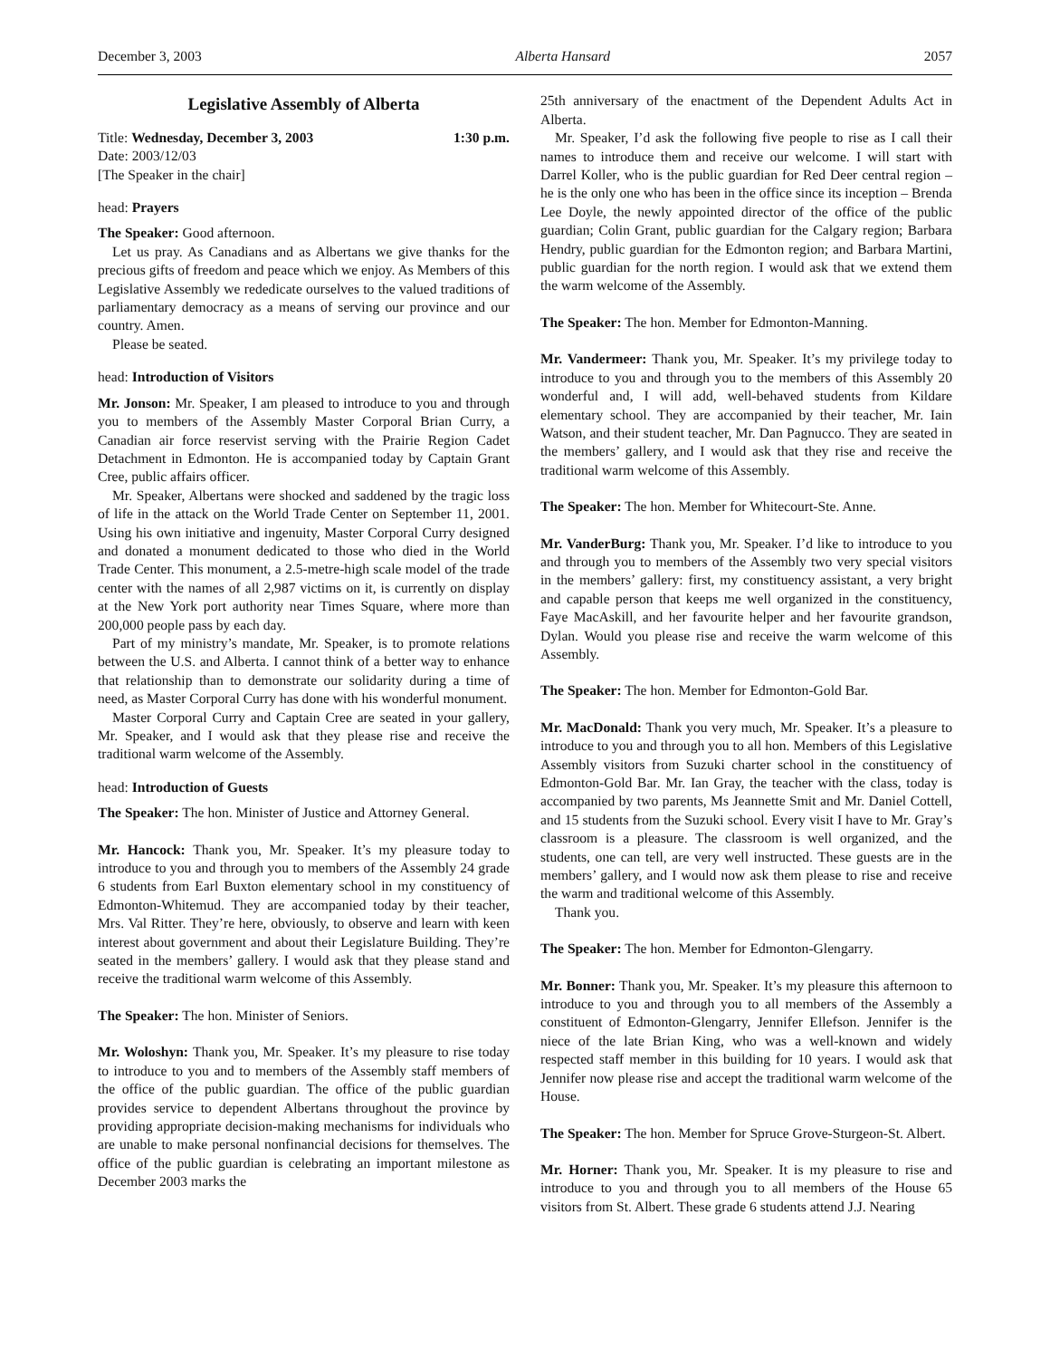December 3, 2003 Alberta Hansard 2057
Legislative Assembly of Alberta
Title: Wednesday, December 3, 2003 1:30 p.m.
Date: 2003/12/03
[The Speaker in the chair]
head: Prayers
The Speaker: Good afternoon.
Let us pray. As Canadians and as Albertans we give thanks for the precious gifts of freedom and peace which we enjoy. As Members of this Legislative Assembly we rededicate ourselves to the valued traditions of parliamentary democracy as a means of serving our province and our country. Amen.
Please be seated.
head: Introduction of Visitors
Mr. Jonson: Mr. Speaker, I am pleased to introduce to you and through you to members of the Assembly Master Corporal Brian Curry, a Canadian air force reservist serving with the Prairie Region Cadet Detachment in Edmonton. He is accompanied today by Captain Grant Cree, public affairs officer.
Mr. Speaker, Albertans were shocked and saddened by the tragic loss of life in the attack on the World Trade Center on September 11, 2001. Using his own initiative and ingenuity, Master Corporal Curry designed and donated a monument dedicated to those who died in the World Trade Center. This monument, a 2.5-metre-high scale model of the trade center with the names of all 2,987 victims on it, is currently on display at the New York port authority near Times Square, where more than 200,000 people pass by each day.
Part of my ministry’s mandate, Mr. Speaker, is to promote relations between the U.S. and Alberta. I cannot think of a better way to enhance that relationship than to demonstrate our solidarity during a time of need, as Master Corporal Curry has done with his wonderful monument.
Master Corporal Curry and Captain Cree are seated in your gallery, Mr. Speaker, and I would ask that they please rise and receive the traditional warm welcome of the Assembly.
head: Introduction of Guests
The Speaker: The hon. Minister of Justice and Attorney General.
Mr. Hancock: Thank you, Mr. Speaker. It’s my pleasure today to introduce to you and through you to members of the Assembly 24 grade 6 students from Earl Buxton elementary school in my constituency of Edmonton-Whitemud. They are accompanied today by their teacher, Mrs. Val Ritter. They’re here, obviously, to observe and learn with keen interest about government and about their Legislature Building. They’re seated in the members’ gallery. I would ask that they please stand and receive the traditional warm welcome of this Assembly.
The Speaker: The hon. Minister of Seniors.
Mr. Woloshyn: Thank you, Mr. Speaker. It’s my pleasure to rise today to introduce to you and to members of the Assembly staff members of the office of the public guardian. The office of the public guardian provides service to dependent Albertans throughout the province by providing appropriate decision-making mechanisms for individuals who are unable to make personal nonfinancial decisions for themselves. The office of the public guardian is celebrating an important milestone as December 2003 marks the
25th anniversary of the enactment of the Dependent Adults Act in Alberta.
Mr. Speaker, I’d ask the following five people to rise as I call their names to introduce them and receive our welcome. I will start with Darrel Koller, who is the public guardian for Red Deer central region – he is the only one who has been in the office since its inception – Brenda Lee Doyle, the newly appointed director of the office of the public guardian; Colin Grant, public guardian for the Calgary region; Barbara Hendry, public guardian for the Edmonton region; and Barbara Martini, public guardian for the north region. I would ask that we extend them the warm welcome of the Assembly.
The Speaker: The hon. Member for Edmonton-Manning.
Mr. Vandermeer: Thank you, Mr. Speaker. It’s my privilege today to introduce to you and through you to the members of this Assembly 20 wonderful and, I will add, well-behaved students from Kildare elementary school. They are accompanied by their teacher, Mr. Iain Watson, and their student teacher, Mr. Dan Pagnucco. They are seated in the members’ gallery, and I would ask that they rise and receive the traditional warm welcome of this Assembly.
The Speaker: The hon. Member for Whitecourt-Ste. Anne.
Mr. VanderBurg: Thank you, Mr. Speaker. I’d like to introduce to you and through you to members of the Assembly two very special visitors in the members’ gallery: first, my constituency assistant, a very bright and capable person that keeps me well organized in the constituency, Faye MacAskill, and her favourite helper and her favourite grandson, Dylan. Would you please rise and receive the warm welcome of this Assembly.
The Speaker: The hon. Member for Edmonton-Gold Bar.
Mr. MacDonald: Thank you very much, Mr. Speaker. It’s a pleasure to introduce to you and through you to all hon. Members of this Legislative Assembly visitors from Suzuki charter school in the constituency of Edmonton-Gold Bar. Mr. Ian Gray, the teacher with the class, today is accompanied by two parents, Ms Jeannette Smit and Mr. Daniel Cottell, and 15 students from the Suzuki school. Every visit I have to Mr. Gray’s classroom is a pleasure. The classroom is well organized, and the students, one can tell, are very well instructed. These guests are in the members’ gallery, and I would now ask them please to rise and receive the warm and traditional welcome of this Assembly.
Thank you.
The Speaker: The hon. Member for Edmonton-Glengarry.
Mr. Bonner: Thank you, Mr. Speaker. It’s my pleasure this afternoon to introduce to you and through you to all members of the Assembly a constituent of Edmonton-Glengarry, Jennifer Ellefson. Jennifer is the niece of the late Brian King, who was a well-known and widely respected staff member in this building for 10 years. I would ask that Jennifer now please rise and accept the traditional warm welcome of the House.
The Speaker: The hon. Member for Spruce Grove-Sturgeon-St. Albert.
Mr. Horner: Thank you, Mr. Speaker. It is my pleasure to rise and introduce to you and through you to all members of the House 65 visitors from St. Albert. These grade 6 students attend J.J. Nearing